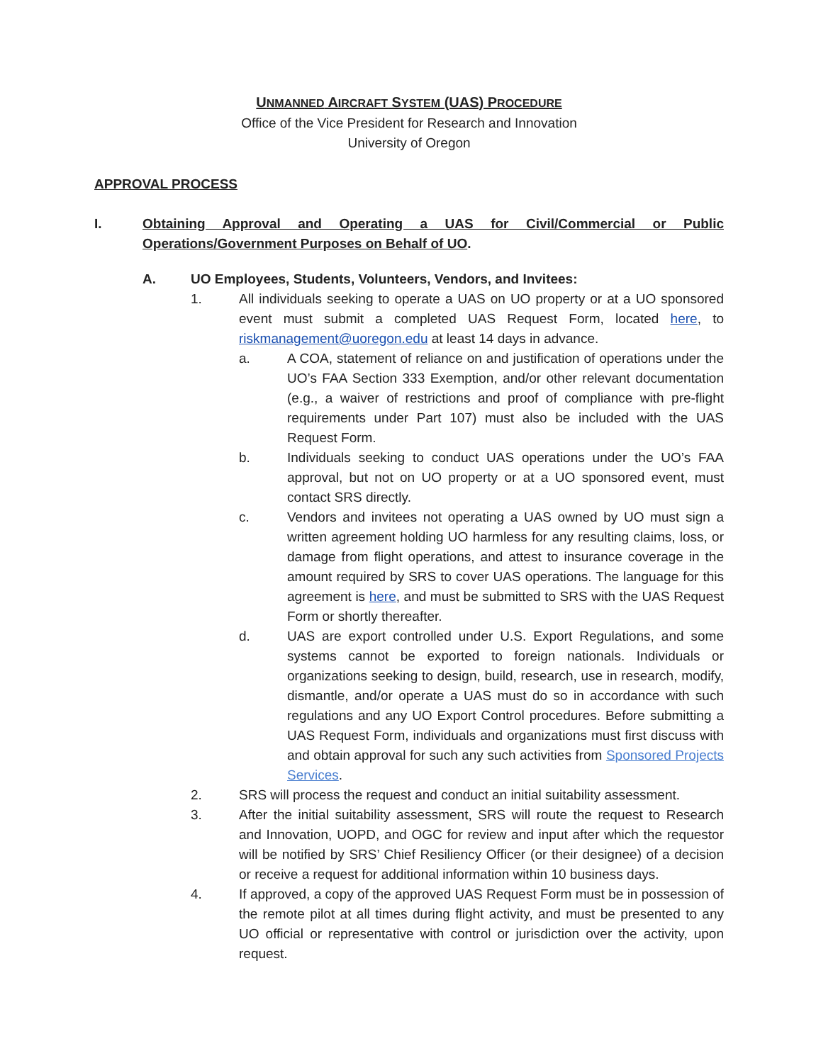UNMANNED AIRCRAFT SYSTEM (UAS) PROCEDURE
Office of the Vice President for Research and Innovation
University of Oregon
APPROVAL PROCESS
I. Obtaining Approval and Operating a UAS for Civil/Commercial or Public Operations/Government Purposes on Behalf of UO.
A. UO Employees, Students, Volunteers, Vendors, and Invitees:
1. All individuals seeking to operate a UAS on UO property or at a UO sponsored event must submit a completed UAS Request Form, located here, to riskmanagement@uoregon.edu at least 14 days in advance.
a. A COA, statement of reliance on and justification of operations under the UO’s FAA Section 333 Exemption, and/or other relevant documentation (e.g., a waiver of restrictions and proof of compliance with pre-flight requirements under Part 107) must also be included with the UAS Request Form.
b. Individuals seeking to conduct UAS operations under the UO’s FAA approval, but not on UO property or at a UO sponsored event, must contact SRS directly.
c. Vendors and invitees not operating a UAS owned by UO must sign a written agreement holding UO harmless for any resulting claims, loss, or damage from flight operations, and attest to insurance coverage in the amount required by SRS to cover UAS operations. The language for this agreement is here, and must be submitted to SRS with the UAS Request Form or shortly thereafter.
d. UAS are export controlled under U.S. Export Regulations, and some systems cannot be exported to foreign nationals. Individuals or organizations seeking to design, build, research, use in research, modify, dismantle, and/or operate a UAS must do so in accordance with such regulations and any UO Export Control procedures. Before submitting a UAS Request Form, individuals and organizations must first discuss with and obtain approval for such any such activities from Sponsored Projects Services.
2. SRS will process the request and conduct an initial suitability assessment.
3. After the initial suitability assessment, SRS will route the request to Research and Innovation, UOPD, and OGC for review and input after which the requestor will be notified by SRS’ Chief Resiliency Officer (or their designee) of a decision or receive a request for additional information within 10 business days.
4. If approved, a copy of the approved UAS Request Form must be in possession of the remote pilot at all times during flight activity, and must be presented to any UO official or representative with control or jurisdiction over the activity, upon request.